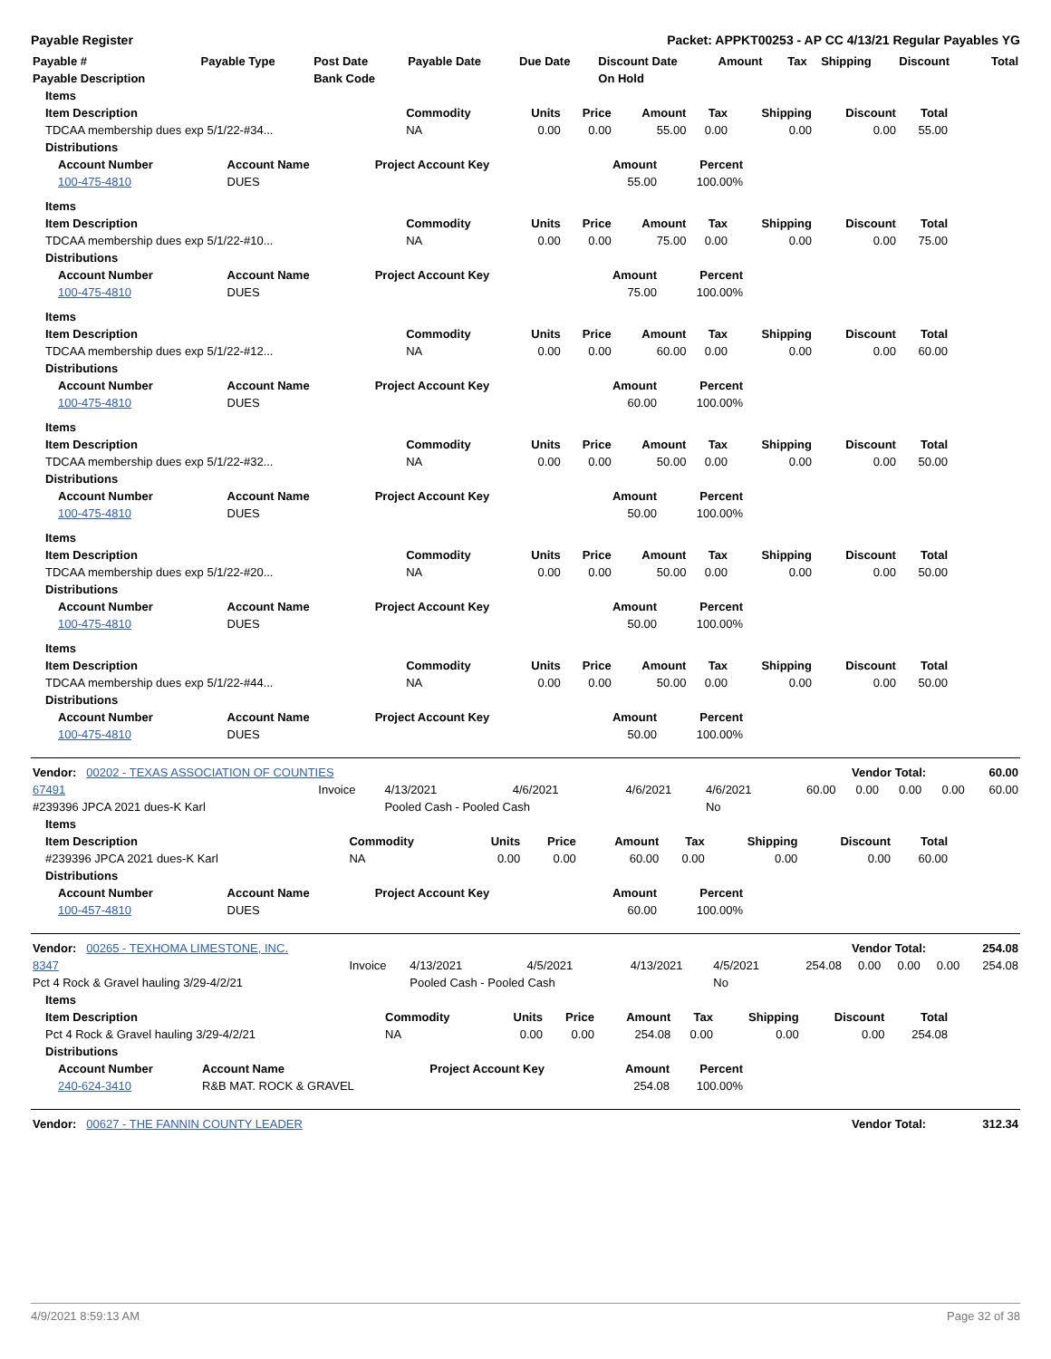Payable Register Packet: APPKT00253 - AP CC 4/13/21 Regular Payables YG
| Payable # | Payable Type | Post Date | Payable Date | Due Date | Discount Date | Amount | Tax | Shipping | Discount | Total |
| --- | --- | --- | --- | --- | --- | --- | --- | --- | --- | --- |
| Payable Description | | Bank Code | | | On Hold | | | | | |
| Items | | | | | | | | |
| --- | --- | --- | --- | --- | --- | --- | --- | --- |
| Item Description | Commodity | Units | Price | Amount | Tax | Shipping | Discount | Total |
| TDCAA membership dues exp 5/1/22-#34... | NA | 0.00 | 0.00 | 55.00 | 0.00 | 0.00 | 0.00 | 55.00 |
| Distributions | | | | | | | | |
| Account Number | Account Name | Project Account Key | Amount | Percent |
| --- | --- | --- | --- | --- |
| 100-475-4810 | DUES | | 55.00 | 100.00% |
| Items | | | | | | | | |
| --- | --- | --- | --- | --- | --- | --- | --- | --- |
| Item Description | Commodity | Units | Price | Amount | Tax | Shipping | Discount | Total |
| TDCAA membership dues exp 5/1/22-#10... | NA | 0.00 | 0.00 | 75.00 | 0.00 | 0.00 | 0.00 | 75.00 |
| Distributions | | | | | | | | |
| Account Number | Account Name | Project Account Key | Amount | Percent |
| --- | --- | --- | --- | --- |
| 100-475-4810 | DUES | | 75.00 | 100.00% |
| Items | | | | | | | | |
| --- | --- | --- | --- | --- | --- | --- | --- | --- |
| Item Description | Commodity | Units | Price | Amount | Tax | Shipping | Discount | Total |
| TDCAA membership dues exp 5/1/22-#12... | NA | 0.00 | 0.00 | 60.00 | 0.00 | 0.00 | 0.00 | 60.00 |
| Distributions | | | | | | | | |
| Account Number | Account Name | Project Account Key | Amount | Percent |
| --- | --- | --- | --- | --- |
| 100-475-4810 | DUES | | 60.00 | 100.00% |
| Items | | | | | | | | |
| --- | --- | --- | --- | --- | --- | --- | --- | --- |
| Item Description | Commodity | Units | Price | Amount | Tax | Shipping | Discount | Total |
| TDCAA membership dues exp 5/1/22-#32... | NA | 0.00 | 0.00 | 50.00 | 0.00 | 0.00 | 0.00 | 50.00 |
| Distributions | | | | | | | | |
| Account Number | Account Name | Project Account Key | Amount | Percent |
| --- | --- | --- | --- | --- |
| 100-475-4810 | DUES | | 50.00 | 100.00% |
| Items | | | | | | | | |
| --- | --- | --- | --- | --- | --- | --- | --- | --- |
| Item Description | Commodity | Units | Price | Amount | Tax | Shipping | Discount | Total |
| TDCAA membership dues exp 5/1/22-#20... | NA | 0.00 | 0.00 | 50.00 | 0.00 | 0.00 | 0.00 | 50.00 |
| Distributions | | | | | | | | |
| Account Number | Account Name | Project Account Key | Amount | Percent |
| --- | --- | --- | --- | --- |
| 100-475-4810 | DUES | | 50.00 | 100.00% |
| Items | | | | | | | | |
| --- | --- | --- | --- | --- | --- | --- | --- | --- |
| Item Description | Commodity | Units | Price | Amount | Tax | Shipping | Discount | Total |
| TDCAA membership dues exp 5/1/22-#44... | NA | 0.00 | 0.00 | 50.00 | 0.00 | 0.00 | 0.00 | 50.00 |
| Distributions | | | | | | | | |
| Account Number | Account Name | Project Account Key | Amount | Percent |
| --- | --- | --- | --- | --- |
| 100-475-4810 | DUES | | 50.00 | 100.00% |
| Vendor: 00202 - TEXAS ASSOCIATION OF COUNTIES | Vendor Total: | 60.00 |
| --- | --- | --- |
| 67491 | Invoice | 4/13/2021 | 4/6/2021 | 4/6/2021 | 4/6/2021 | 60.00 | 0.00 | 0.00 | 0.00 | 60.00 |
| #239396 JPCA 2021 dues-K Karl | | Pooled Cash - Pooled Cash | | | No | | | | | |
| Items | | | | | | | | |
| --- | --- | --- | --- | --- | --- | --- | --- | --- |
| Item Description | Commodity | Units | Price | Amount | Tax | Shipping | Discount | Total |
| #239396 JPCA 2021 dues-K Karl | NA | 0.00 | 0.00 | 60.00 | 0.00 | 0.00 | 0.00 | 60.00 |
| Distributions | | | | | | | | |
| Account Number | Account Name | Project Account Key | Amount | Percent |
| --- | --- | --- | --- | --- |
| 100-457-4810 | DUES | | 60.00 | 100.00% |
| Vendor: 00265 - TEXHOMA LIMESTONE, INC. | Vendor Total: | 254.08 |
| --- | --- | --- |
| 8347 | Invoice | 4/13/2021 | 4/5/2021 | 4/13/2021 | 4/5/2021 | 254.08 | 0.00 | 0.00 | 0.00 | 254.08 |
| Pct 4 Rock & Gravel hauling 3/29-4/2/21 | | Pooled Cash - Pooled Cash | | | No | | | | | |
| Items | | | | | | | | |
| --- | --- | --- | --- | --- | --- | --- | --- | --- |
| Item Description | Commodity | Units | Price | Amount | Tax | Shipping | Discount | Total |
| Pct 4 Rock & Gravel hauling 3/29-4/2/21 | NA | 0.00 | 0.00 | 254.08 | 0.00 | 0.00 | 0.00 | 254.08 |
| Distributions | | | | | | | | |
| Account Number | Account Name | Project Account Key | Amount | Percent |
| --- | --- | --- | --- | --- |
| 240-624-3410 | R&B MAT. ROCK & GRAVEL | | 254.08 | 100.00% |
| Vendor: 00627 - THE FANNIN COUNTY LEADER | Vendor Total: | 312.34 |
| --- | --- | --- |
4/9/2021 8:59:13 AM Page 32 of 38